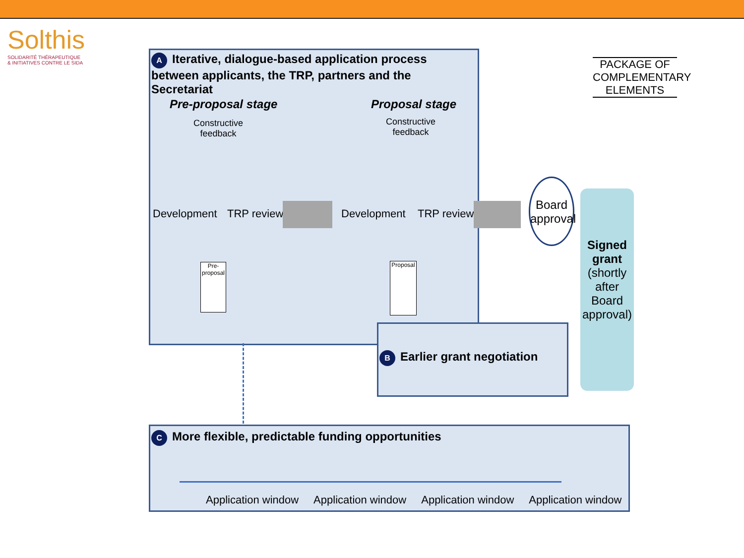Solthis
SOLIDARITÉ THÉRAPEUTIQUE
& INITIATIVES CONTRE LE SIDA
A Iterative, dialogue-based application process between applicants, the TRP, partners and the Secretariat
Pre-proposal stage
Constructive
feedback
Development TRP review
Pre-
proposal
Proposal stage
Constructive
feedback
Development TRP review
Proposal
Board approval
Signed grant
(shortly after Board approval)
PACKAGE OF COMPLEMENTARY ELEMENTS
B Earlier grant negotiation
C More flexible, predictable funding opportunities
Application window Application window Application window Application window